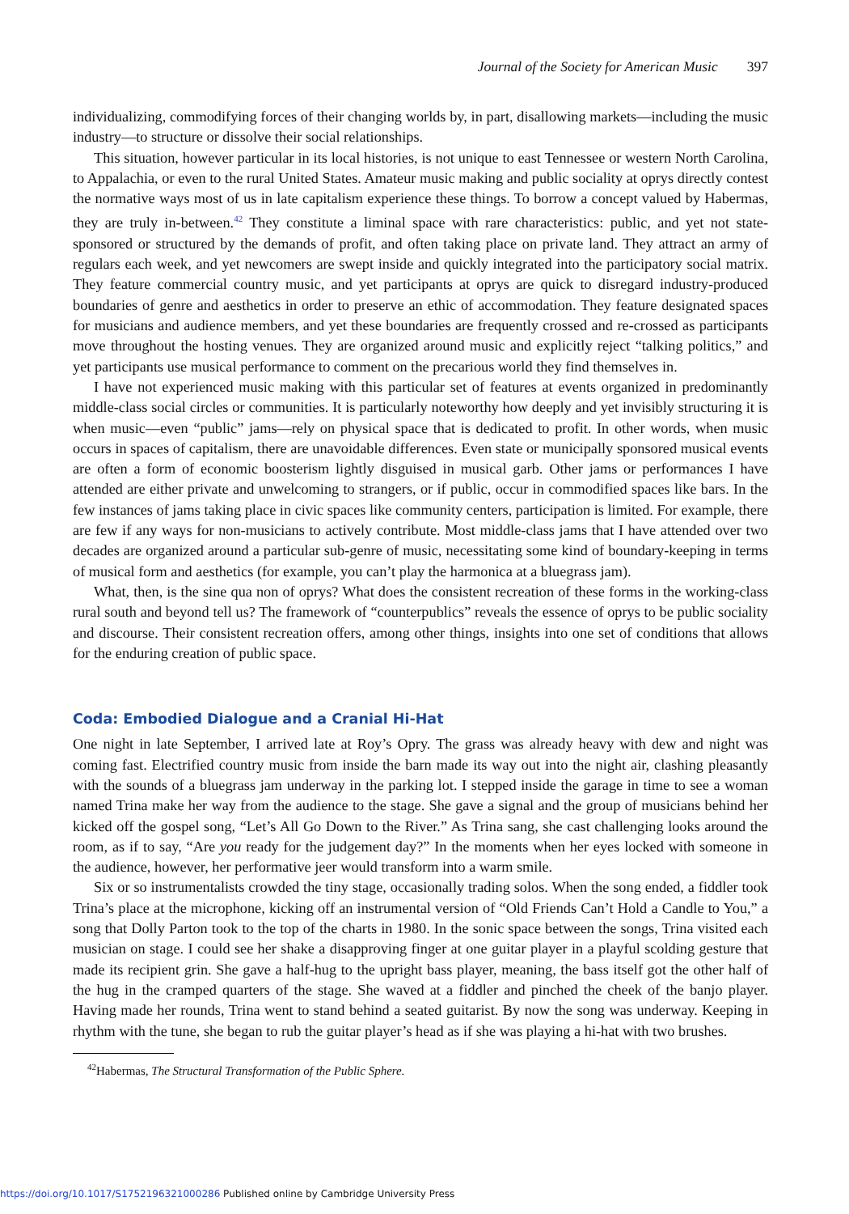Journal of the Society for American Music 397
individualizing, commodifying forces of their changing worlds by, in part, disallowing markets—including the music industry—to structure or dissolve their social relationships.
This situation, however particular in its local histories, is not unique to east Tennessee or western North Carolina, to Appalachia, or even to the rural United States. Amateur music making and public sociality at oprys directly contest the normative ways most of us in late capitalism experience these things. To borrow a concept valued by Habermas, they are truly in-between.<sup>42</sup> They constitute a liminal space with rare characteristics: public, and yet not state-sponsored or structured by the demands of profit, and often taking place on private land. They attract an army of regulars each week, and yet newcomers are swept inside and quickly integrated into the participatory social matrix. They feature commercial country music, and yet participants at oprys are quick to disregard industry-produced boundaries of genre and aesthetics in order to preserve an ethic of accommodation. They feature designated spaces for musicians and audience members, and yet these boundaries are frequently crossed and re-crossed as participants move throughout the hosting venues. They are organized around music and explicitly reject “talking politics,” and yet participants use musical performance to comment on the precarious world they find themselves in.
I have not experienced music making with this particular set of features at events organized in predominantly middle-class social circles or communities. It is particularly noteworthy how deeply and yet invisibly structuring it is when music—even “public” jams—rely on physical space that is dedicated to profit. In other words, when music occurs in spaces of capitalism, there are unavoidable differences. Even state or municipally sponsored musical events are often a form of economic boosterism lightly disguised in musical garb. Other jams or performances I have attended are either private and unwelcoming to strangers, or if public, occur in commodified spaces like bars. In the few instances of jams taking place in civic spaces like community centers, participation is limited. For example, there are few if any ways for non-musicians to actively contribute. Most middle-class jams that I have attended over two decades are organized around a particular sub-genre of music, necessitating some kind of boundary-keeping in terms of musical form and aesthetics (for example, you can’t play the harmonica at a bluegrass jam).
What, then, is the sine qua non of oprys? What does the consistent recreation of these forms in the working-class rural south and beyond tell us? The framework of “counterpublics” reveals the essence of oprys to be public sociality and discourse. Their consistent recreation offers, among other things, insights into one set of conditions that allows for the enduring creation of public space.
Coda: Embodied Dialogue and a Cranial Hi-Hat
One night in late September, I arrived late at Roy’s Opry. The grass was already heavy with dew and night was coming fast. Electrified country music from inside the barn made its way out into the night air, clashing pleasantly with the sounds of a bluegrass jam underway in the parking lot. I stepped inside the garage in time to see a woman named Trina make her way from the audience to the stage. She gave a signal and the group of musicians behind her kicked off the gospel song, “Let’s All Go Down to the River.” As Trina sang, she cast challenging looks around the room, as if to say, “Are you ready for the judgement day?” In the moments when her eyes locked with someone in the audience, however, her performative jeer would transform into a warm smile.
Six or so instrumentalists crowded the tiny stage, occasionally trading solos. When the song ended, a fiddler took Trina’s place at the microphone, kicking off an instrumental version of “Old Friends Can’t Hold a Candle to You,” a song that Dolly Parton took to the top of the charts in 1980. In the sonic space between the songs, Trina visited each musician on stage. I could see her shake a disapproving finger at one guitar player in a playful scolding gesture that made its recipient grin. She gave a half-hug to the upright bass player, meaning, the bass itself got the other half of the hug in the cramped quarters of the stage. She waved at a fiddler and pinched the cheek of the banjo player. Having made her rounds, Trina went to stand behind a seated guitarist. By now the song was underway. Keeping in rhythm with the tune, she began to rub the guitar player’s head as if she was playing a hi-hat with two brushes.
<sup>42</sup> Habermas, The Structural Transformation of the Public Sphere.
https://doi.org/10.1017/S1752196321000286 Published online by Cambridge University Press